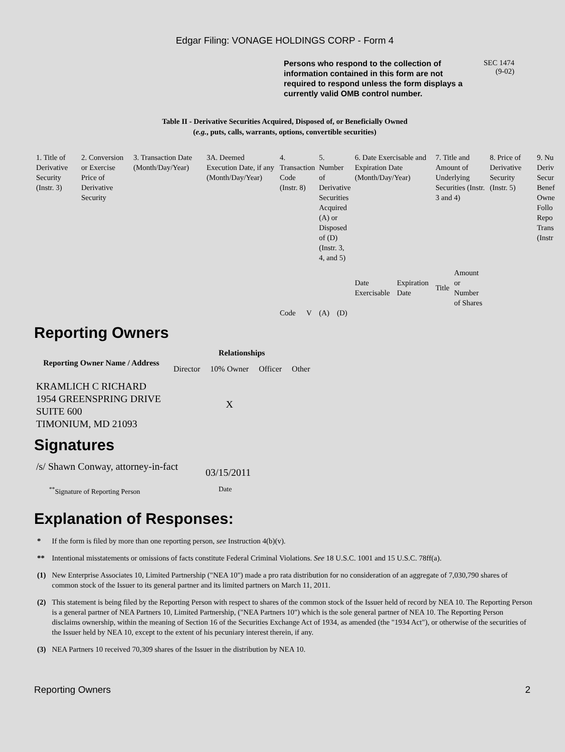Edgar Filing: VONAGE HOLDINGS CORP - Form 4
Persons who respond to the collection of information contained in this form are not required to respond unless the form displays a currently valid OMB control number.
SEC 1474
(9-02)
Table II - Derivative Securities Acquired, Disposed of, or Beneficially Owned
(e.g., puts, calls, warrants, options, convertible securities)
| 1. Title of Derivative Security (Instr. 3) | 2. Conversion or Exercise Price of Derivative Security | 3. Transaction Date (Month/Day/Year) | 3A. Deemed Execution Date, if any (Month/Day/Year) | 4. Transaction Code (Instr. 8) | | 5. Number of Derivative Securities Acquired (A) or Disposed of (D) (Instr. 3, 4, and 5) | | 6. Date Exercisable and Expiration Date (Month/Day/Year) | | 7. Title and Amount of Underlying Securities (Instr. 3 and 4) | | 8. Price of Derivative Security (Instr. 5) | 9. Nu Deriv Secur Benef Owne Follo Repo Trans (Instr |
| --- | --- | --- | --- | --- | --- | --- | --- | --- | --- | --- | --- | --- | --- |
| | | | | Code | V | (A) | (D) | Date Exercisable | Expiration Date | Title | Amount or Number of Shares | | |
Reporting Owners
| Reporting Owner Name / Address | Relationships | | | |
| --- | --- | --- | --- | --- |
| | Director | 10% Owner | Officer | Other |
| KRAMLICH C RICHARD 1954 GREENSPRING DRIVE SUITE 600 TIMONIUM, MD 21093 | | X | | |
Signatures
| /s/ Shawn Conway, attorney-in-fact | 03/15/2011 |
| <sup>**</sup> Signature of Reporting Person | Date |
Explanation of Responses:
| * | If the form is filed by more than one reporting person, see Instruction 4(b)(v). |
| ** | Intentional misstatements or omissions of facts constitute Federal Criminal Violations. See 18 U.S.C. 1001 and 15 U.S.C. 78ff(a). |
| (1) | New Enterprise Associates 10, Limited Partnership ("NEA 10") made a pro rata distribution for no consideration of an aggregate of 7,030,790 shares of common stock of the Issuer to its general partner and its limited partners on March 11, 2011. |
| (2) | This statement is being filed by the Reporting Person with respect to shares of the common stock of the Issuer held of record by NEA 10. The Reporting Person is a general partner of NEA Partners 10, Limited Partnership, ("NEA Partners 10") which is the sole general partner of NEA 10. The Reporting Person disclaims ownership, within the meaning of Section 16 of the Securities Exchange Act of 1934, as amended (the "1934 Act"), or otherwise of the securities of the Issuer held by NEA 10, except to the extent of his pecuniary interest therein, if any. |
| (3) | NEA Partners 10 received 70,309 shares of the Issuer in the distribution by NEA 10. |
Reporting Owners 2